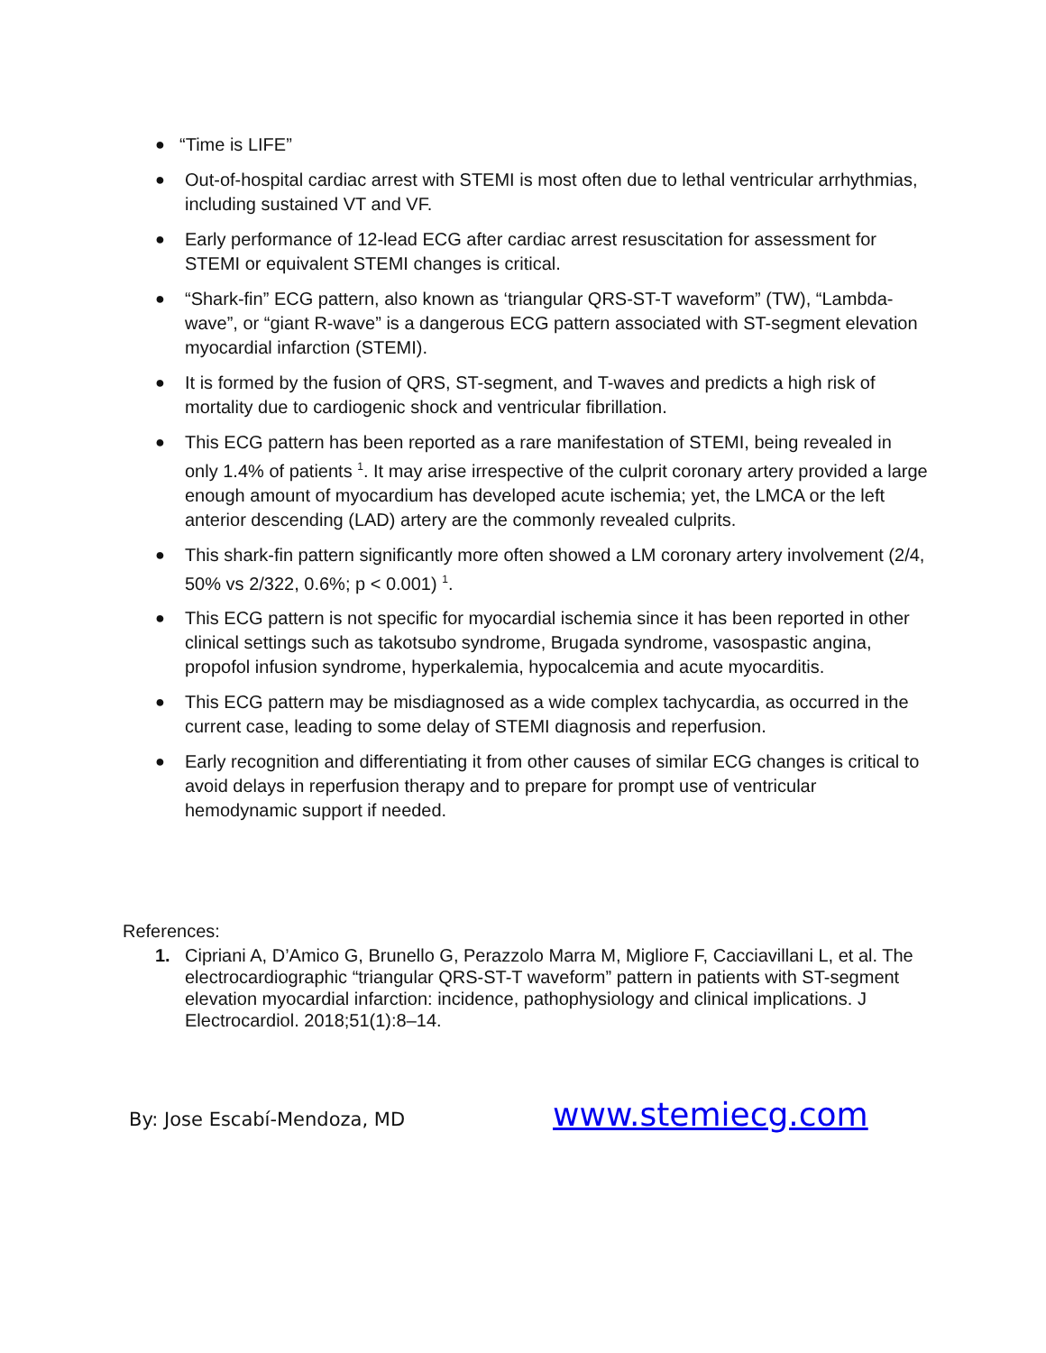● “Time is LIFE”
● Out-of-hospital cardiac arrest with STEMI is most often due to lethal ventricular arrhythmias, including sustained VT and VF.
● Early performance of 12-lead ECG after cardiac arrest resuscitation for assessment for STEMI or equivalent STEMI changes is critical.
● “Shark-fin” ECG pattern, also known as ‘triangular QRS-ST-T waveform” (TW), “Lambda-wave”, or “giant R-wave” is a dangerous ECG pattern associated with ST-segment elevation myocardial infarction (STEMI).
● It is formed by the fusion of QRS, ST-segment, and T-waves and predicts a high risk of mortality due to cardiogenic shock and ventricular fibrillation.
● This ECG pattern has been reported as a rare manifestation of STEMI, being revealed in only 1.4% of patients <sup>1</sup>. It may arise irrespective of the culprit coronary artery provided a large enough amount of myocardium has developed acute ischemia; yet, the LMCA or the left anterior descending (LAD) artery are the commonly revealed culprits.
● This shark-fin pattern significantly more often showed a LM coronary artery involvement (2/4, 50% vs 2/322, 0.6%; p < 0.001) <sup>1</sup>.
● This ECG pattern is not specific for myocardial ischemia since it has been reported in other clinical settings such as takotsubo syndrome, Brugada syndrome, vasospastic angina, propofol infusion syndrome, hyperkalemia, hypocalcemia and acute myocarditis.
● This ECG pattern may be misdiagnosed as a wide complex tachycardia, as occurred in the current case, leading to some delay of STEMI diagnosis and reperfusion.
● Early recognition and differentiating it from other causes of similar ECG changes is critical to avoid delays in reperfusion therapy and to prepare for prompt use of ventricular hemodynamic support if needed.
References:
1. Cipriani A, D’Amico G, Brunello G, Perazzolo Marra M, Migliore F, Cacciavillani L, et al. The electrocardiographic “triangular QRS-ST-T waveform” pattern in patients with ST-segment elevation myocardial infarction: incidence, pathophysiology and clinical implications. J Electrocardiol. 2018;51(1):8–14.
By: Jose Escabí-Mendoza, MD www.stemiecg.com